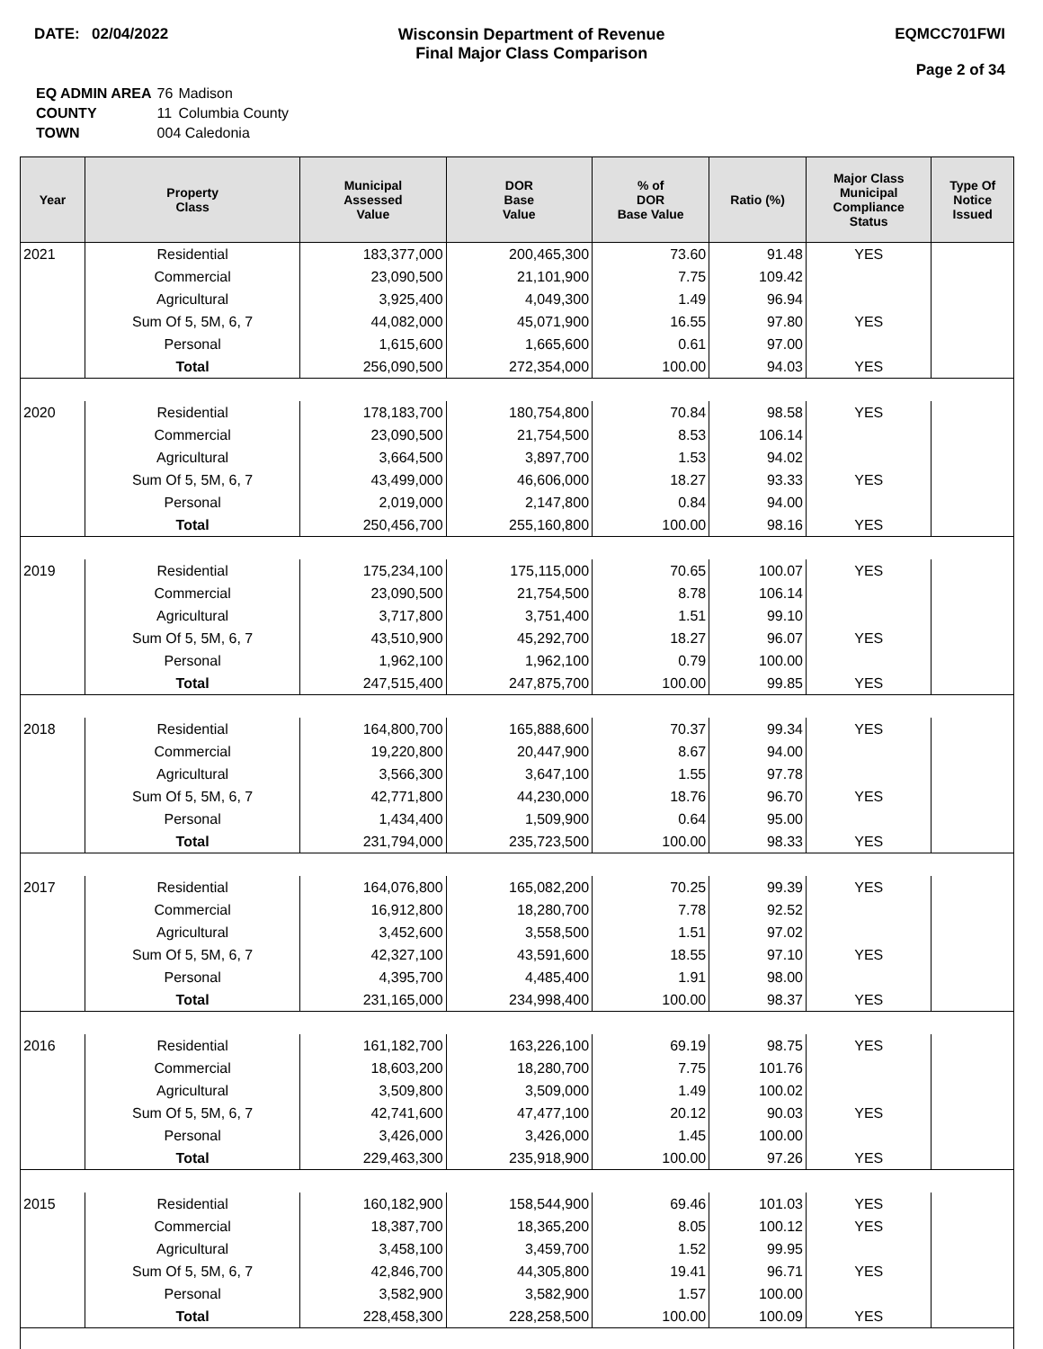DATE: 02/04/2022 Wisconsin Department of Revenue
Final Major Class Comparison
EQMCC701FWI
Page 2 of 34
| EQ ADMIN AREA | 76 | Madison |
| COUNTY | 11 | Columbia County |
| TOWN | 004 Caledonia | |
| Year | Property Class | Municipal Assessed Value | DOR Base Value | % of DOR Base Value | Ratio (%) | Major Class Municipal Compliance Status | Type Of Notice Issued |
| --- | --- | --- | --- | --- | --- | --- | --- |
| 2021 | Residential | 183,377,000 | 200,465,300 | 73.60 | 91.48 | YES | |
| | Commercial | 23,090,500 | 21,101,900 | 7.75 | 109.42 | | |
| | Agricultural | 3,925,400 | 4,049,300 | 1.49 | 96.94 | | |
| | Sum Of 5, 5M, 6, 7 | 44,082,000 | 45,071,900 | 16.55 | 97.80 | YES | |
| | Personal | 1,615,600 | 1,665,600 | 0.61 | 97.00 | | |
| | Total | 256,090,500 | 272,354,000 | 100.00 | 94.03 | YES | |
| 2020 | Residential | 178,183,700 | 180,754,800 | 70.84 | 98.58 | YES | |
| | Commercial | 23,090,500 | 21,754,500 | 8.53 | 106.14 | | |
| | Agricultural | 3,664,500 | 3,897,700 | 1.53 | 94.02 | | |
| | Sum Of 5, 5M, 6, 7 | 43,499,000 | 46,606,000 | 18.27 | 93.33 | YES | |
| | Personal | 2,019,000 | 2,147,800 | 0.84 | 94.00 | | |
| | Total | 250,456,700 | 255,160,800 | 100.00 | 98.16 | YES | |
| 2019 | Residential | 175,234,100 | 175,115,000 | 70.65 | 100.07 | YES | |
| | Commercial | 23,090,500 | 21,754,500 | 8.78 | 106.14 | | |
| | Agricultural | 3,717,800 | 3,751,400 | 1.51 | 99.10 | | |
| | Sum Of 5, 5M, 6, 7 | 43,510,900 | 45,292,700 | 18.27 | 96.07 | YES | |
| | Personal | 1,962,100 | 1,962,100 | 0.79 | 100.00 | | |
| | Total | 247,515,400 | 247,875,700 | 100.00 | 99.85 | YES | |
| 2018 | Residential | 164,800,700 | 165,888,600 | 70.37 | 99.34 | YES | |
| | Commercial | 19,220,800 | 20,447,900 | 8.67 | 94.00 | | |
| | Agricultural | 3,566,300 | 3,647,100 | 1.55 | 97.78 | | |
| | Sum Of 5, 5M, 6, 7 | 42,771,800 | 44,230,000 | 18.76 | 96.70 | YES | |
| | Personal | 1,434,400 | 1,509,900 | 0.64 | 95.00 | | |
| | Total | 231,794,000 | 235,723,500 | 100.00 | 98.33 | YES | |
| 2017 | Residential | 164,076,800 | 165,082,200 | 70.25 | 99.39 | YES | |
| | Commercial | 16,912,800 | 18,280,700 | 7.78 | 92.52 | | |
| | Agricultural | 3,452,600 | 3,558,500 | 1.51 | 97.02 | | |
| | Sum Of 5, 5M, 6, 7 | 42,327,100 | 43,591,600 | 18.55 | 97.10 | YES | |
| | Personal | 4,395,700 | 4,485,400 | 1.91 | 98.00 | | |
| | Total | 231,165,000 | 234,998,400 | 100.00 | 98.37 | YES | |
| 2016 | Residential | 161,182,700 | 163,226,100 | 69.19 | 98.75 | YES | |
| | Commercial | 18,603,200 | 18,280,700 | 7.75 | 101.76 | | |
| | Agricultural | 3,509,800 | 3,509,000 | 1.49 | 100.02 | | |
| | Sum Of 5, 5M, 6, 7 | 42,741,600 | 47,477,100 | 20.12 | 90.03 | YES | |
| | Personal | 3,426,000 | 3,426,000 | 1.45 | 100.00 | | |
| | Total | 229,463,300 | 235,918,900 | 100.00 | 97.26 | YES | |
| 2015 | Residential | 160,182,900 | 158,544,900 | 69.46 | 101.03 | YES | |
| | Commercial | 18,387,700 | 18,365,200 | 8.05 | 100.12 | YES | |
| | Agricultural | 3,458,100 | 3,459,700 | 1.52 | 99.95 | | |
| | Sum Of 5, 5M, 6, 7 | 42,846,700 | 44,305,800 | 19.41 | 96.71 | YES | |
| | Personal | 3,582,900 | 3,582,900 | 1.57 | 100.00 | | |
| | Total | 228,458,300 | 228,258,500 | 100.00 | 100.09 | YES | |